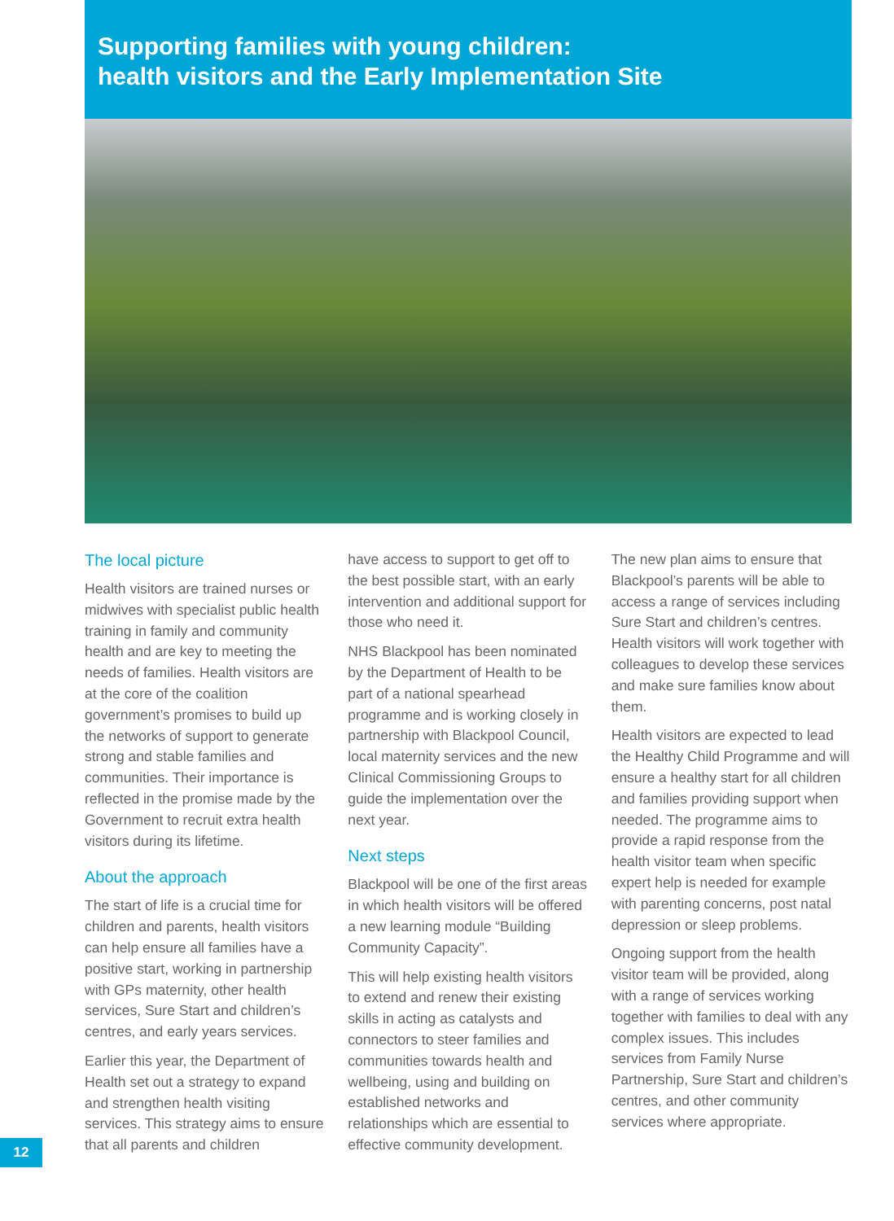Supporting families with young children:
health visitors and the Early Implementation Site
The local picture
Health visitors are trained nurses or midwives with specialist public health training in family and community health and are key to meeting the needs of families. Health visitors are at the core of the coalition government’s promises to build up the networks of support to generate strong and stable families and communities. Their importance is reflected in the promise made by the Government to recruit extra health visitors during its lifetime.
About the approach
The start of life is a crucial time for children and parents, health visitors can help ensure all families have a positive start, working in partnership with GPs maternity, other health services, Sure Start and children’s centres, and early years services.
Earlier this year, the Department of Health set out a strategy to expand and strengthen health visiting services. This strategy aims to ensure that all parents and children
have access to support to get off to the best possible start, with an early intervention and additional support for those who need it.
NHS Blackpool has been nominated by the Department of Health to be part of a national spearhead programme and is working closely in partnership with Blackpool Council, local maternity services and the new Clinical Commissioning Groups to guide the implementation over the next year.
Next steps
Blackpool will be one of the first areas in which health visitors will be offered a new learning module “Building Community Capacity”.
This will help existing health visitors to extend and renew their existing skills in acting as catalysts and connectors to steer families and communities towards health and wellbeing, using and building on established networks and relationships which are essential to effective community development.
The new plan aims to ensure that Blackpool’s parents will be able to access a range of services including Sure Start and children’s centres. Health visitors will work together with colleagues to develop these services and make sure families know about them.
Health visitors are expected to lead the Healthy Child Programme and will ensure a healthy start for all children and families providing support when needed. The programme aims to provide a rapid response from the health visitor team when specific expert help is needed for example with parenting concerns, post natal depression or sleep problems.
Ongoing support from the health visitor team will be provided, along with a range of services working together with families to deal with any complex issues. This includes services from Family Nurse Partnership, Sure Start and children’s centres, and other community services where appropriate.
12